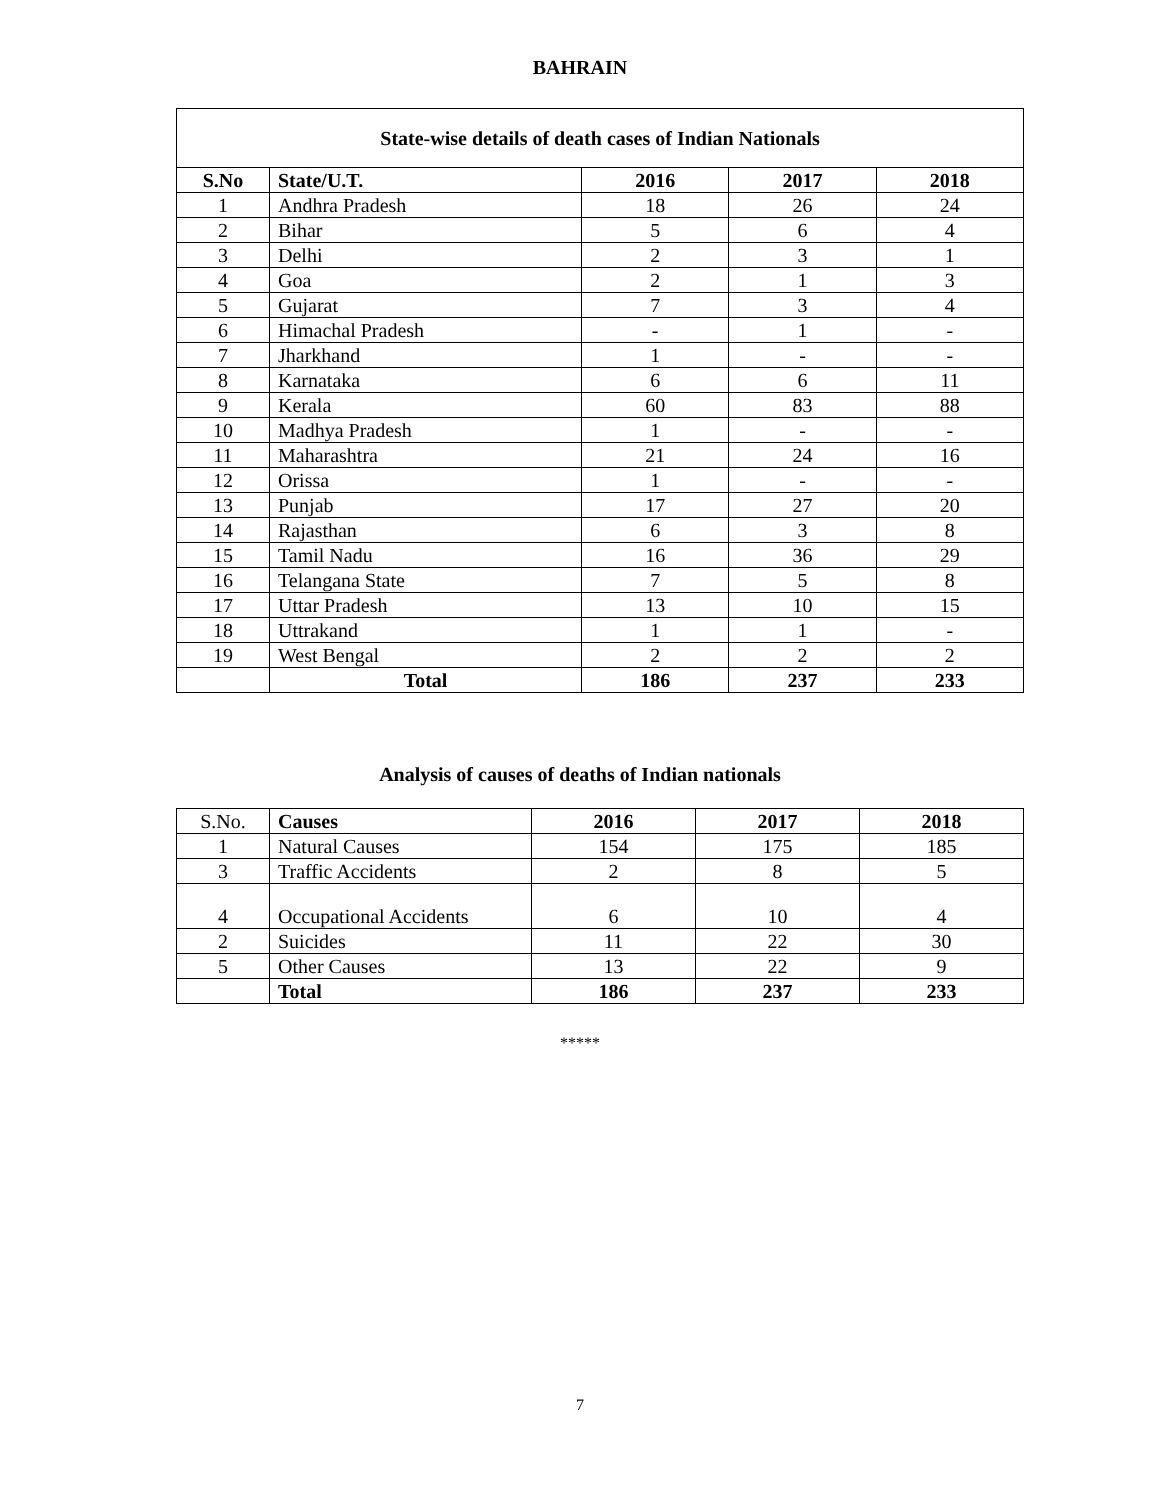BAHRAIN
State-wise details of death cases of Indian Nationals
| S.No | State/U.T. | 2016 | 2017 | 2018 |
| --- | --- | --- | --- | --- |
| 1 | Andhra Pradesh | 18 | 26 | 24 |
| 2 | Bihar | 5 | 6 | 4 |
| 3 | Delhi | 2 | 3 | 1 |
| 4 | Goa | 2 | 1 | 3 |
| 5 | Gujarat | 7 | 3 | 4 |
| 6 | Himachal Pradesh | - | 1 | - |
| 7 | Jharkhand | 1 | - | - |
| 8 | Karnataka | 6 | 6 | 11 |
| 9 | Kerala | 60 | 83 | 88 |
| 10 | Madhya Pradesh | 1 | - | - |
| 11 | Maharashtra | 21 | 24 | 16 |
| 12 | Orissa | 1 | - | - |
| 13 | Punjab | 17 | 27 | 20 |
| 14 | Rajasthan | 6 | 3 | 8 |
| 15 | Tamil Nadu | 16 | 36 | 29 |
| 16 | Telangana State | 7 | 5 | 8 |
| 17 | Uttar Pradesh | 13 | 10 | 15 |
| 18 | Uttrakand | 1 | 1 | - |
| 19 | West Bengal | 2 | 2 | 2 |
| | Total | 186 | 237 | 233 |
Analysis of causes of deaths of Indian nationals
| S.No. | Causes | 2016 | 2017 | 2018 |
| 1 | Natural Causes | 154 | 175 | 185 |
| 3 | Traffic Accidents | 2 | 8 | 5 |
| 4 | Occupational Accidents | 6 | 10 | 4 |
| 2 | Suicides | 11 | 22 | 30 |
| 5 | Other Causes | 13 | 22 | 9 |
| | Total | 186 | 237 | 233 |
*****
7